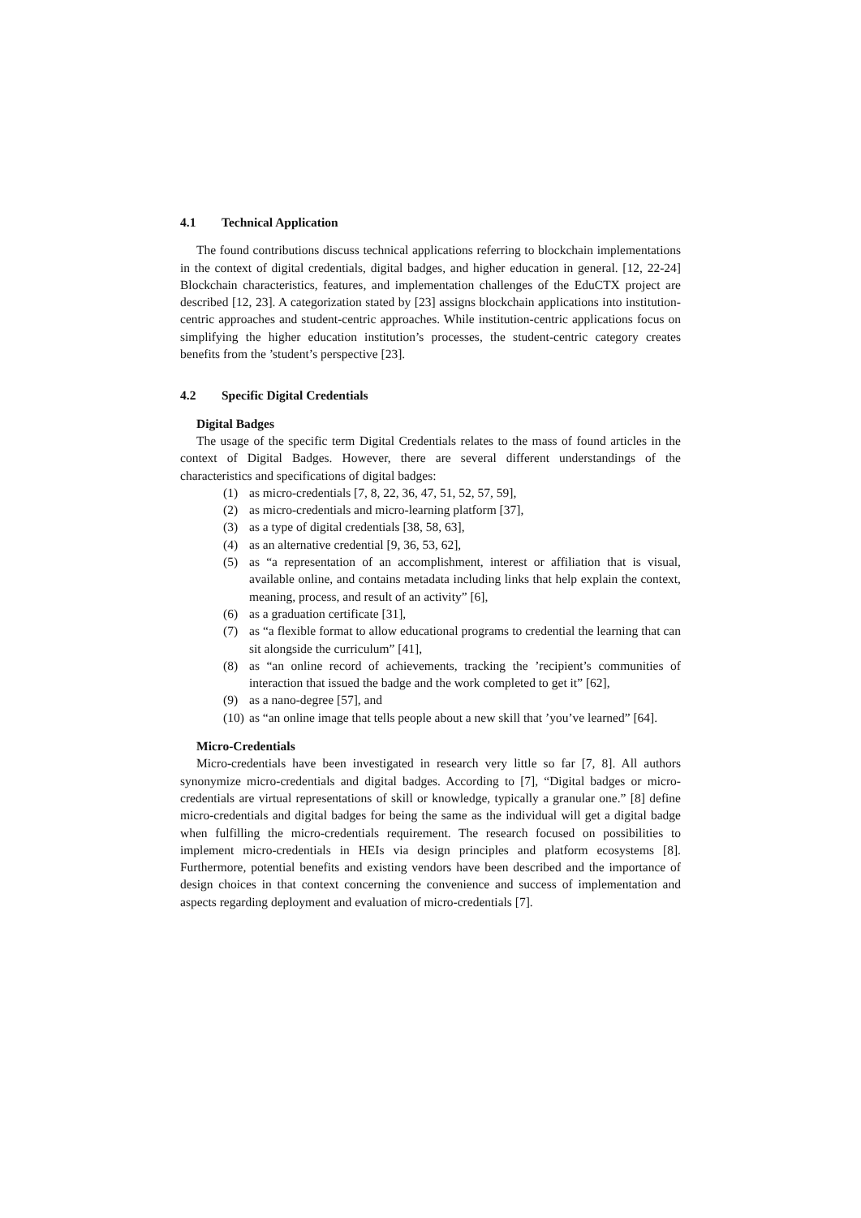4.1 Technical Application
The found contributions discuss technical applications referring to blockchain implementations in the context of digital credentials, digital badges, and higher education in general. [12, 22-24] Blockchain characteristics, features, and implementation challenges of the EduCTX project are described [12, 23]. A categorization stated by [23] assigns blockchain applications into institution-centric approaches and student-centric approaches. While institution-centric applications focus on simplifying the higher education institution’s processes, the student-centric category creates benefits from the ’student’s perspective [23].
4.2 Specific Digital Credentials
Digital Badges
The usage of the specific term Digital Credentials relates to the mass of found articles in the context of Digital Badges. However, there are several different understandings of the characteristics and specifications of digital badges:
(1) as micro-credentials [7, 8, 22, 36, 47, 51, 52, 57, 59],
(2) as micro-credentials and micro-learning platform [37],
(3) as a type of digital credentials [38, 58, 63],
(4) as an alternative credential [9, 36, 53, 62],
(5) as “a representation of an accomplishment, interest or affiliation that is visual, available online, and contains metadata including links that help explain the context, meaning, process, and result of an activity” [6],
(6) as a graduation certificate [31],
(7) as “a flexible format to allow educational programs to credential the learning that can sit alongside the curriculum” [41],
(8) as “an online record of achievements, tracking the ’recipient’s communities of interaction that issued the badge and the work completed to get it” [62],
(9) as a nano-degree [57], and
(10) as “an online image that tells people about a new skill that ’you’ve learned” [64].
Micro-Credentials
Micro-credentials have been investigated in research very little so far [7, 8]. All authors synonymize micro-credentials and digital badges. According to [7], “Digital badges or micro-credentials are virtual representations of skill or knowledge, typically a granular one.” [8] define micro-credentials and digital badges for being the same as the individual will get a digital badge when fulfilling the micro-credentials requirement. The research focused on possibilities to implement micro-credentials in HEIs via design principles and platform ecosystems [8]. Furthermore, potential benefits and existing vendors have been described and the importance of design choices in that context concerning the convenience and success of implementation and aspects regarding deployment and evaluation of micro-credentials [7].